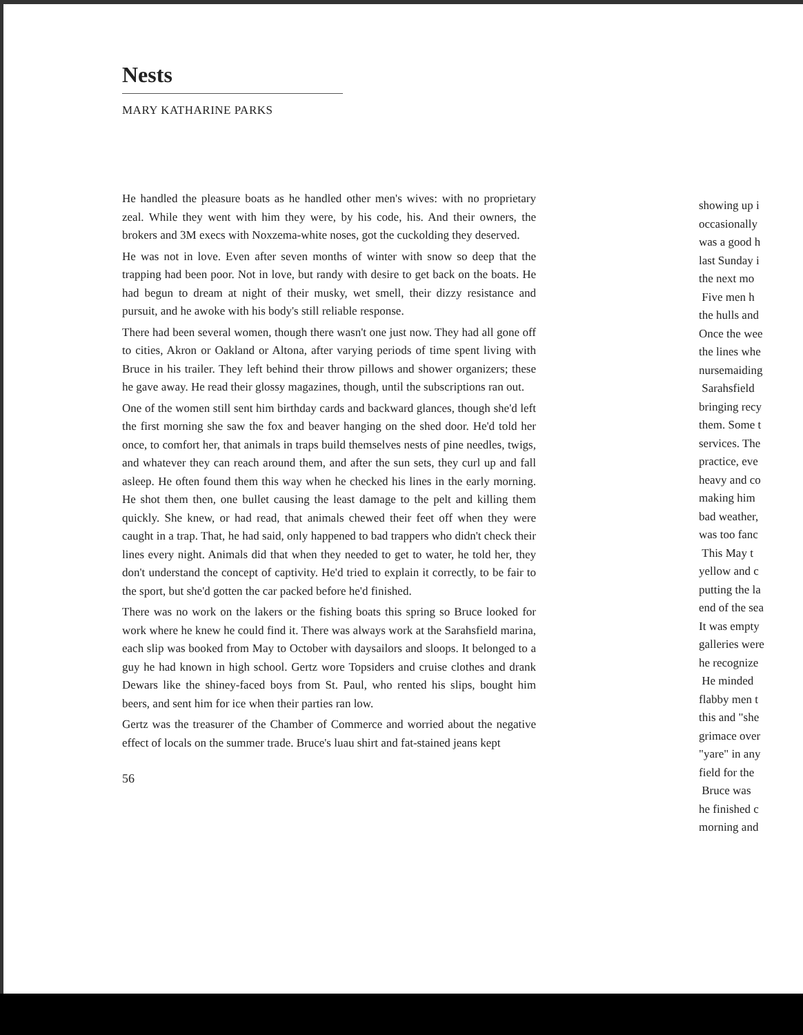Nests
MARY KATHARINE PARKS
He handled the pleasure boats as he handled other men's wives: with no proprietary zeal. While they went with him they were, by his code, his. And their owners, the brokers and 3M execs with Noxzema-white noses, got the cuckolding they deserved.
He was not in love. Even after seven months of winter with snow so deep that the trapping had been poor. Not in love, but randy with desire to get back on the boats. He had begun to dream at night of their musky, wet smell, their dizzy resistance and pursuit, and he awoke with his body's still reliable response.
There had been several women, though there wasn't one just now. They had all gone off to cities, Akron or Oakland or Altona, after varying periods of time spent living with Bruce in his trailer. They left behind their throw pillows and shower organizers; these he gave away. He read their glossy magazines, though, until the subscriptions ran out.
One of the women still sent him birthday cards and backward glances, though she'd left the first morning she saw the fox and beaver hanging on the shed door. He'd told her once, to comfort her, that animals in traps build themselves nests of pine needles, twigs, and whatever they can reach around them, and after the sun sets, they curl up and fall asleep. He often found them this way when he checked his lines in the early morning. He shot them then, one bullet causing the least damage to the pelt and killing them quickly. She knew, or had read, that animals chewed their feet off when they were caught in a trap. That, he had said, only happened to bad trappers who didn't check their lines every night. Animals did that when they needed to get to water, he told her, they don't understand the concept of captivity. He'd tried to explain it correctly, to be fair to the sport, but she'd gotten the car packed before he'd finished.
There was no work on the lakers or the fishing boats this spring so Bruce looked for work where he knew he could find it. There was always work at the Sarahsfield marina, each slip was booked from May to October with daysailors and sloops. It belonged to a guy he had known in high school. Gertz wore Topsiders and cruise clothes and drank Dewars like the shiney-faced boys from St. Paul, who rented his slips, bought him beers, and sent him for ice when their parties ran low.
Gertz was the treasurer of the Chamber of Commerce and worried about the negative effect of locals on the summer trade. Bruce's luau shirt and fat-stained jeans kept
56
showing up i
occasionally
was a good h
last Sunday i
the next mo
Five men h
the hulls and
Once the wee
the lines whe
nursemaiding
Sarahsfield
bringing recy
them. Some t
services. The
practice, eve
heavy and co
making him
bad weather,
was too fanc
This May t
yellow and c
putting the la
end of the sea
It was empty
galleries were
he recognize
He minded
flabby men t
this and "she
grimace over
"yare" in any
field for the
Bruce was
he finished c
morning and